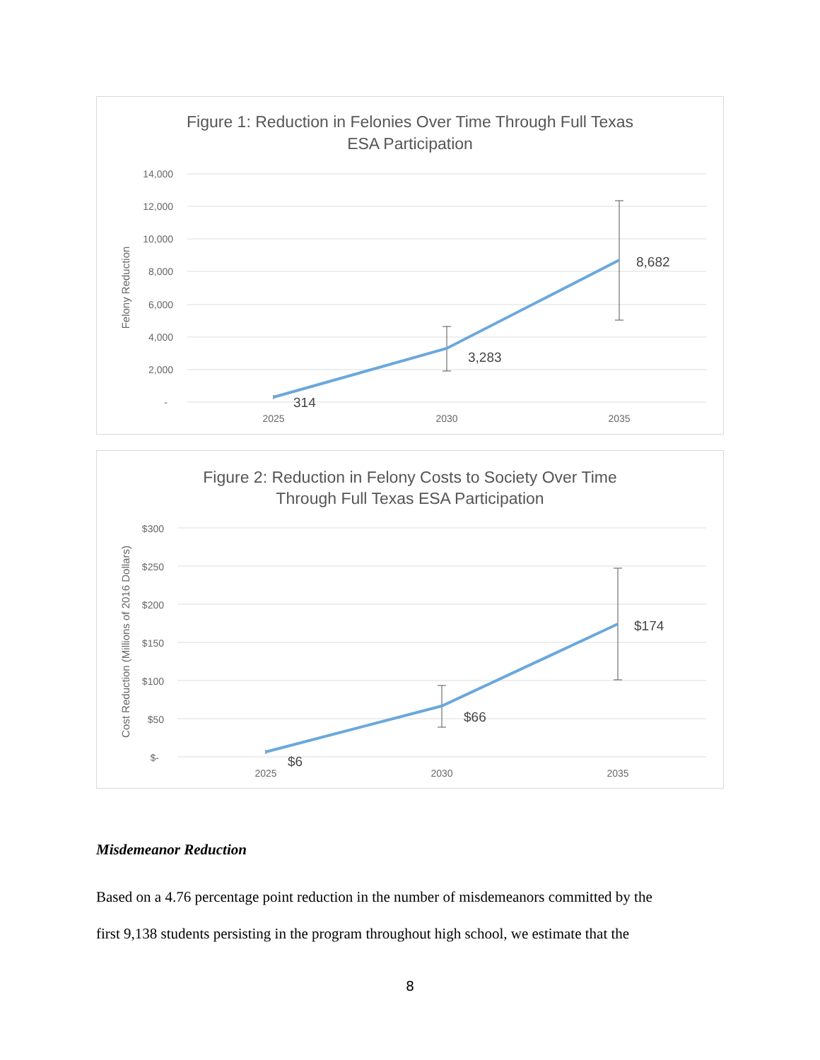Figure 1: Reduction in Felonies Over Time Through Full Texas
ESA Participation
14,000
12,000
10,000
8,000
6,000
4,000
2,000
-
Felony Reduction
2025
2030
2035
314
3,283
8,682
Figure 2: Reduction in Felony Costs to Society Over Time
Through Full Texas ESA Participation
$300
$250
$200
$150
$100
$50
$-
Cost Reduction (Millions of 2016 Dollars)
2025
2030
2035
$6
$66
$174
Misdemeanor Reduction
Based on a 4.76 percentage point reduction in the number of misdemeanors committed by the
first 9,138 students persisting in the program throughout high school, we estimate that the
8